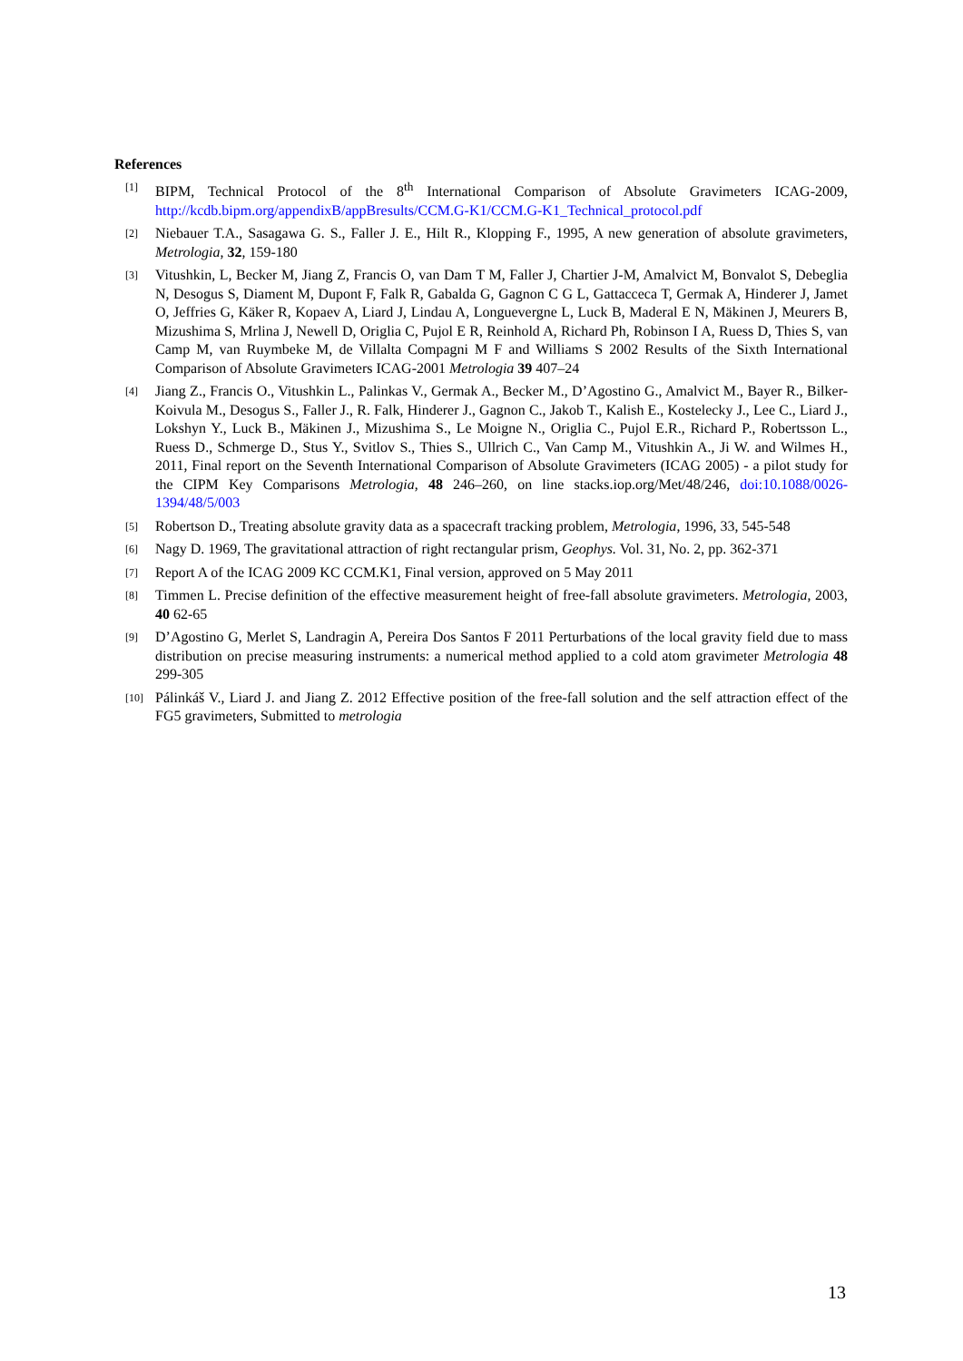References
[1] BIPM, Technical Protocol of the 8<sup>th</sup> International Comparison of Absolute Gravimeters ICAG-2009, http://kcdb.bipm.org/appendixB/appBresults/CCM.G-K1/CCM.G-K1_Technical_protocol.pdf
[2] Niebauer T.A., Sasagawa G. S., Faller J. E., Hilt R., Klopping F., 1995, A new generation of absolute gravimeters, Metrologia, 32, 159-180
[3] Vitushkin, L, Becker M, Jiang Z, Francis O, van Dam T M, Faller J, Chartier J-M, Amalvict M, Bonvalot S, Debeglia N, Desogus S, Diament M, Dupont F, Falk R, Gabalda G, Gagnon C G L, Gattacceca T, Germak A, Hinderer J, Jamet O, Jeffries G, Käker R, Kopaev A, Liard J, Lindau A, Longuevergne L, Luck B, Maderal E N, Mäkinen J, Meurers B, Mizushima S, Mrlina J, Newell D, Origlia C, Pujol E R, Reinhold A, Richard Ph, Robinson I A, Ruess D, Thies S, van Camp M, van Ruymbeke M, de Villalta Compagni M F and Williams S 2002 Results of the Sixth International Comparison of Absolute Gravimeters ICAG-2001 Metrologia 39 407–24
[4] Jiang Z., Francis O., Vitushkin L., Palinkas V., Germak A., Becker M., D’Agostino G., Amalvict M., Bayer R., Bilker-Koivula M., Desogus S., Faller J., R. Falk, Hinderer J., Gagnon C., Jakob T., Kalish E., Kostelecky J., Lee C., Liard J., Lokshyn Y., Luck B., Mäkinen J., Mizushima S., Le Moigne N., Origlia C., Pujol E.R., Richard P., Robertsson L., Ruess D., Schmerge D., Stus Y., Svitlov S., Thies S., Ullrich C., Van Camp M., Vitushkin A., Ji W. and Wilmes H., 2011, Final report on the Seventh International Comparison of Absolute Gravimeters (ICAG 2005) - a pilot study for the CIPM Key Comparisons Metrologia, 48 246–260, on line stacks.iop.org/Met/48/246, doi:10.1088/0026-1394/48/5/003
[5] Robertson D., Treating absolute gravity data as a spacecraft tracking problem, Metrologia, 1996, 33, 545-548
[6] Nagy D. 1969, The gravitational attraction of right rectangular prism, Geophys. Vol. 31, No. 2, pp. 362-371
[7] Report A of the ICAG 2009 KC CCM.K1, Final version, approved on 5 May 2011
[8] Timmen L. Precise definition of the effective measurement height of free-fall absolute gravimeters. Metrologia, 2003, 40 62-65
[9] D’Agostino G, Merlet S, Landragin A, Pereira Dos Santos F 2011 Perturbations of the local gravity field due to mass distribution on precise measuring instruments: a numerical method applied to a cold atom gravimeter Metrologia 48 299-305
[10] Pálinkáš V., Liard J. and Jiang Z. 2012 Effective position of the free-fall solution and the self attraction effect of the FG5 gravimeters, Submitted to metrologia
13